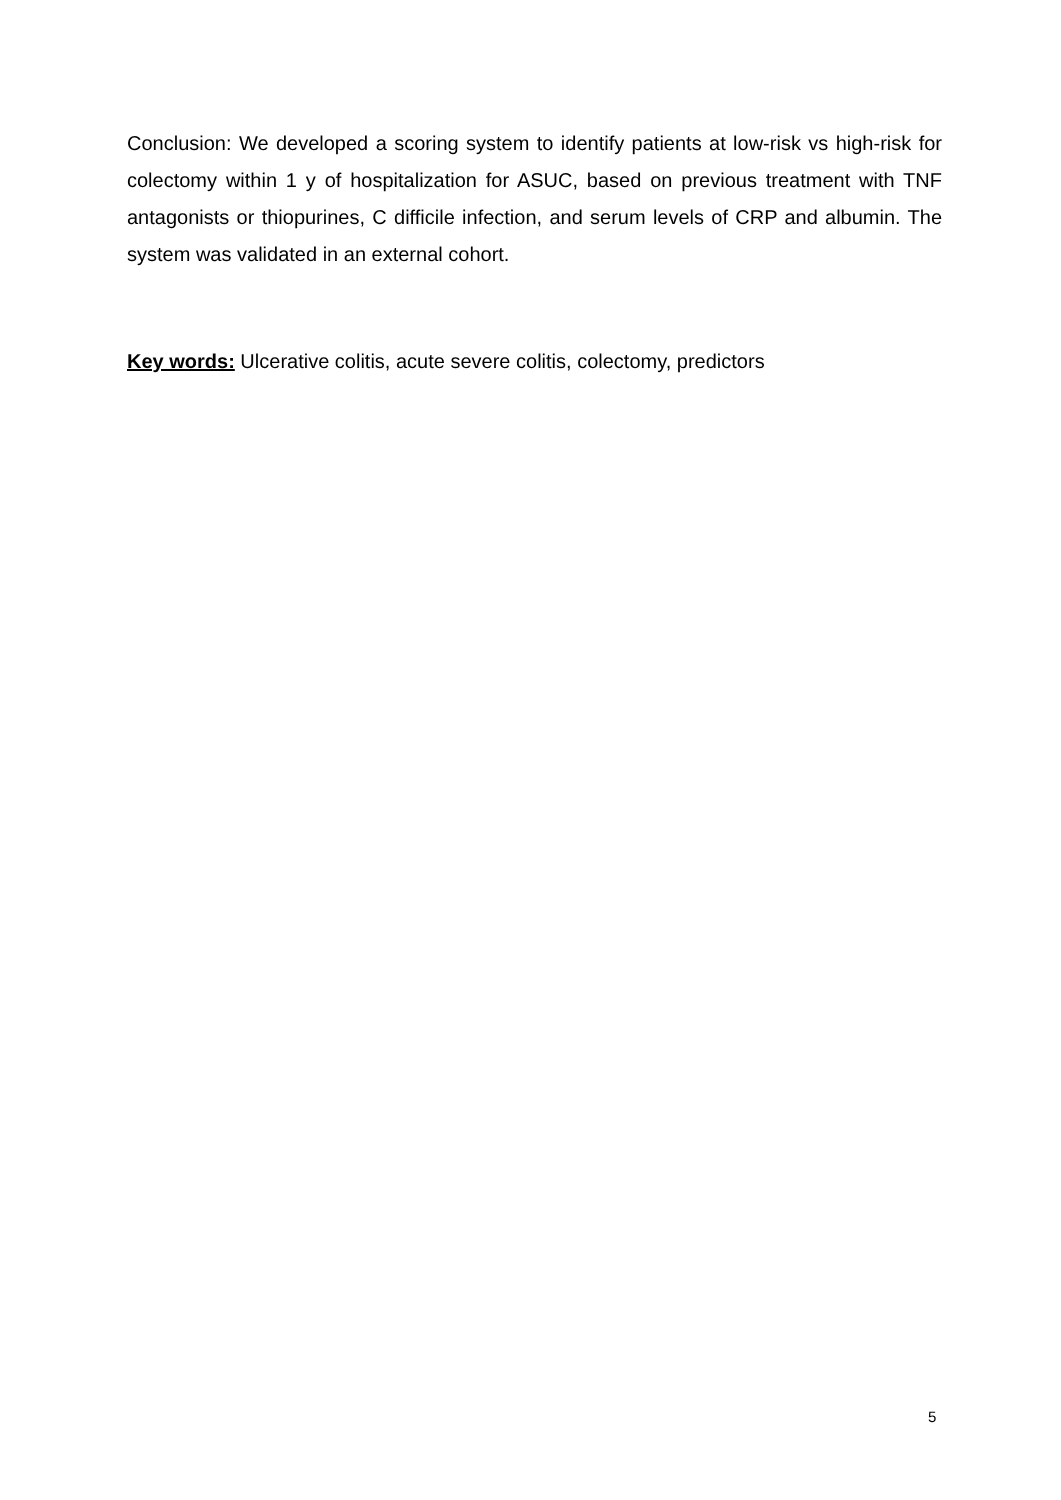Conclusion: We developed a scoring system to identify patients at low-risk vs high-risk for colectomy within 1 y of hospitalization for ASUC, based on previous treatment with TNF antagonists or thiopurines, C difficile infection, and serum levels of CRP and albumin. The system was validated in an external cohort.
Key words: Ulcerative colitis, acute severe colitis, colectomy, predictors
5